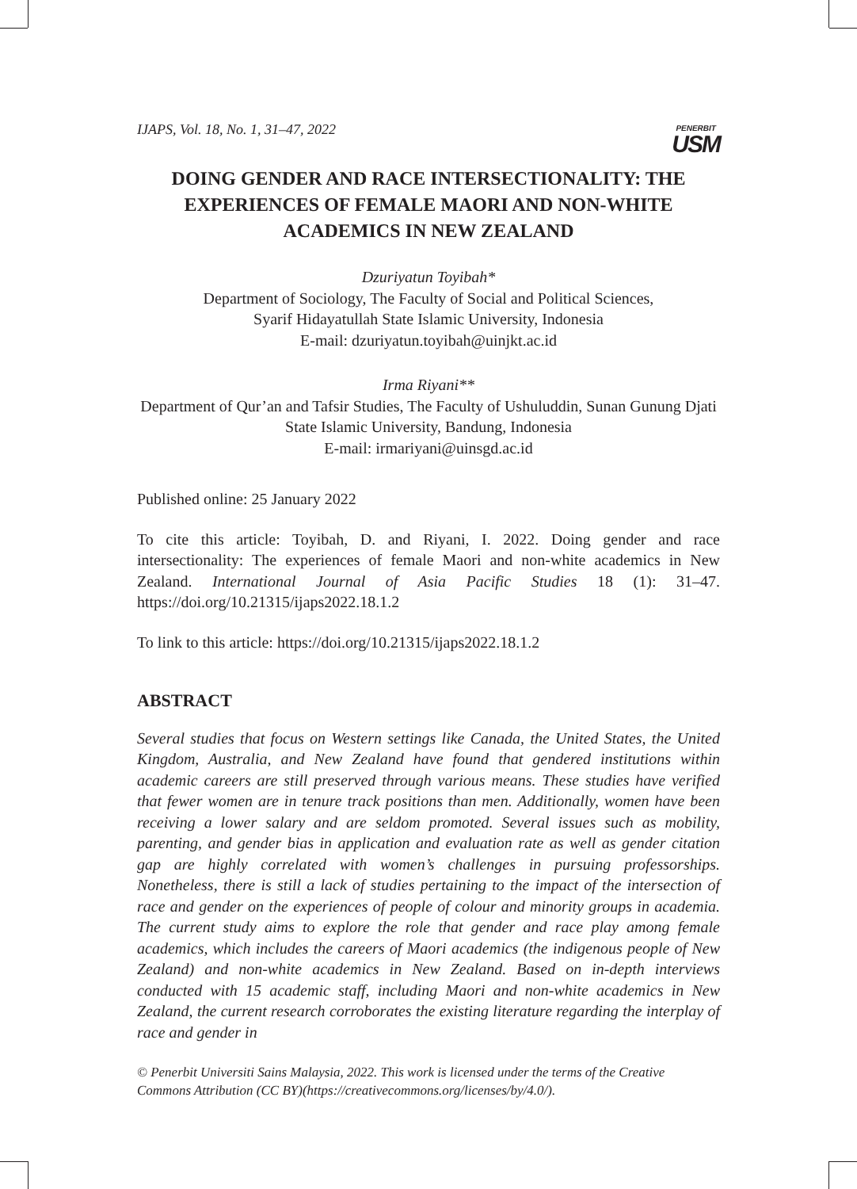IJAPS, Vol. 18, No. 1, 31–47, 2022
PENERBIT
USM
DOING GENDER AND RACE INTERSECTIONALITY: THE EXPERIENCES OF FEMALE MAORI AND NON-WHITE ACADEMICS IN NEW ZEALAND
Dzuriyatun Toyibah*
Department of Sociology, The Faculty of Social and Political Sciences,
Syarif Hidayatullah State Islamic University, Indonesia
E-mail: dzuriyatun.toyibah@uinjkt.ac.id
Irma Riyani**
Department of Qur’an and Tafsir Studies, The Faculty of Ushuluddin, Sunan Gunung Djati State Islamic University, Bandung, Indonesia
E-mail: irmariyani@uinsgd.ac.id
Published online: 25 January 2022
To cite this article: Toyibah, D. and Riyani, I. 2022. Doing gender and race intersectionality: The experiences of female Maori and non-white academics in New Zealand. International Journal of Asia Pacific Studies 18 (1): 31–47. https://doi.org/10.21315/ijaps2022.18.1.2
To link to this article: https://doi.org/10.21315/ijaps2022.18.1.2
ABSTRACT
Several studies that focus on Western settings like Canada, the United States, the United Kingdom, Australia, and New Zealand have found that gendered institutions within academic careers are still preserved through various means. These studies have verified that fewer women are in tenure track positions than men. Additionally, women have been receiving a lower salary and are seldom promoted. Several issues such as mobility, parenting, and gender bias in application and evaluation rate as well as gender citation gap are highly correlated with women’s challenges in pursuing professorships. Nonetheless, there is still a lack of studies pertaining to the impact of the intersection of race and gender on the experiences of people of colour and minority groups in academia. The current study aims to explore the role that gender and race play among female academics, which includes the careers of Maori academics (the indigenous people of New Zealand) and non-white academics in New Zealand. Based on in-depth interviews conducted with 15 academic staff, including Maori and non-white academics in New Zealand, the current research corroborates the existing literature regarding the interplay of race and gender in
© Penerbit Universiti Sains Malaysia, 2022. This work is licensed under the terms of the Creative Commons Attribution (CC BY)(https://creativecommons.org/licenses/by/4.0/).